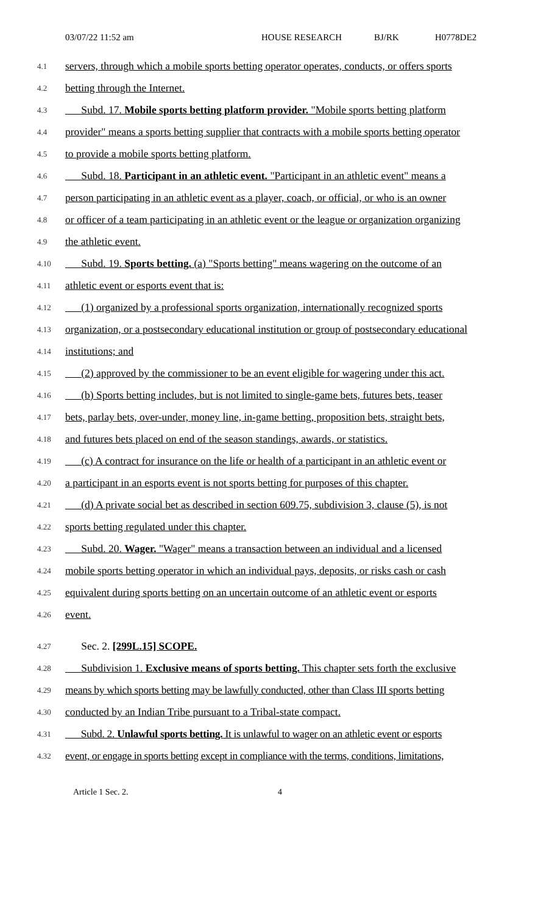03/07/22 11:52 am HOUSE RESEARCH BJ/RK H0778DE2
4.1
servers, through which a mobile sports betting operator operates, conducts, or offers sports
4.2
betting through the Internet.
4.3
  Subd. 17. Mobile sports betting platform provider. "Mobile sports betting platform
4.4
provider" means a sports betting supplier that contracts with a mobile sports betting operator
4.5
to provide a mobile sports betting platform.
4.6
  Subd. 18. Participant in an athletic event. "Participant in an athletic event" means a
4.7
person participating in an athletic event as a player, coach, or official, or who is an owner
4.8
or officer of a team participating in an athletic event or the league or organization organizing
4.9
the athletic event.
4.10
  Subd. 19. Sports betting. (a) "Sports betting" means wagering on the outcome of an
4.11
athletic event or esports event that is:
4.12
  (1) organized by a professional sports organization, internationally recognized sports
4.13
organization, or a postsecondary educational institution or group of postsecondary educational
4.14
institutions; and
4.15
  (2) approved by the commissioner to be an event eligible for wagering under this act.
4.16
  (b) Sports betting includes, but is not limited to single-game bets, futures bets, teaser
4.17
bets, parlay bets, over-under, money line, in-game betting, proposition bets, straight bets,
4.18
and futures bets placed on end of the season standings, awards, or statistics.
4.19
  (c) A contract for insurance on the life or health of a participant in an athletic event or
4.20
a participant in an esports event is not sports betting for purposes of this chapter.
4.21
  (d) A private social bet as described in section 609.75, subdivision 3, clause (5), is not
4.22
sports betting regulated under this chapter.
4.23
  Subd. 20. Wager. "Wager" means a transaction between an individual and a licensed
4.24
mobile sports betting operator in which an individual pays, deposits, or risks cash or cash
4.25
equivalent during sports betting on an uncertain outcome of an athletic event or esports
4.26
event.
4.27
  Sec. 2. [299L.15] SCOPE.
4.28
  Subdivision 1. Exclusive means of sports betting. This chapter sets forth the exclusive
4.29
means by which sports betting may be lawfully conducted, other than Class III sports betting
4.30
conducted by an Indian Tribe pursuant to a Tribal-state compact.
4.31
  Subd. 2. Unlawful sports betting. It is unlawful to wager on an athletic event or esports
4.32
event, or engage in sports betting except in compliance with the terms, conditions, limitations,
Article 1 Sec. 2. 4